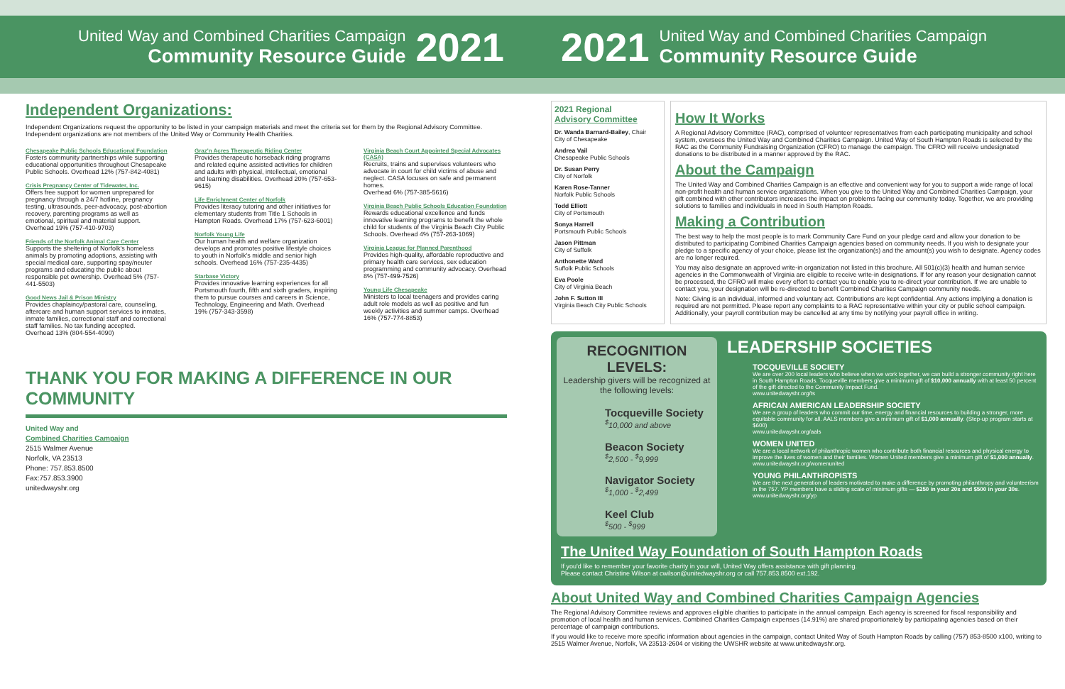United Way and Combined Charities Campaign
Community Resource Guide
2021
2021
United Way and Combined Charities Campaign
Community Resource Guide
Independent Organizations:
Independent Organizations request the opportunity to be listed in your campaign materials and meet the criteria set for them by the Regional Advisory Committee. Independent organizations are not members of the United Way or Community Health Charities.
Chesapeake Public Schools Educational Foundation
Fosters community partnerships while supporting educational opportunities throughout Chesapeake Public Schools. Overhead 12% (757-842-4081)
Crisis Pregnancy Center of Tidewater, Inc.
Offers free support for women unprepared for pregnancy through a 24/7 hotline, pregnancy testing, ultrasounds, peer-advocacy, post-abortion recovery, parenting programs as well as emotional, spiritual and material support. Overhead 19% (757-410-9703)
Friends of the Norfolk Animal Care Center
Supports the sheltering of Norfolk's homeless animals by promoting adoptions, assisting with special medical care, supporting spay/neuter programs and educating the public about responsible pet ownership. Overhead 5% (757-441-5503)
Good News Jail & Prison Ministry
Provides chaplaincy/pastoral care, counseling, aftercare and human support services to inmates, inmate families, correctional staff and correctional staff families. No tax funding accepted.
Overhead 13% (804-554-4090)
Graz'n Acres Therapeutic Riding Center
Provides therapeutic horseback riding programs and related equine assisted activities for children and adults with physical, intellectual, emotional and learning disabilities. Overhead 20% (757-653-9615)
Life Enrichment Center of Norfolk
Provides literacy tutoring and other initiatives for elementary students from Title 1 Schools in Hampton Roads. Overhead 17% (757-623-6001)
Norfolk Young Life
Our human health and welfare organization develops and promotes positive lifestyle choices to youth in Norfolk's middle and senior high schools. Overhead 16% (757-235-4435)
Starbase Victory
Provides innovative learning experiences for all Portsmouth fourth, fifth and sixth graders, inspiring them to pursue courses and careers in Science, Technology, Engineering and Math. Overhead 19% (757-343-3598)
Virginia Beach Court Appointed Special Advocates (CASA)
Recruits, trains and supervises volunteers who advocate in court for child victims of abuse and neglect. CASA focuses on safe and permanent homes.
Overhead 6% (757-385-5616)
Virginia Beach Public Schools Education Foundation
Rewards educational excellence and funds innovative learning programs to benefit the whole child for students of the Virginia Beach City Public Schools. Overhead 4% (757-263-1069)
Virginia League for Planned Parenthood
Provides high-quality, affordable reproductive and primary health care services, sex education programming and community advocacy. Overhead 8% (757-499-7526)
Young Life Chesapeake
Ministers to local teenagers and provides caring adult role models as well as positive and fun weekly activities and summer camps. Overhead 16% (757-774-8853)
THANK YOU FOR MAKING A DIFFERENCE IN OUR COMMUNITY
United Way and
Combined Charities Campaign
2515 Walmer Avenue
Norfolk, VA 23513
Phone: 757.853.8500
Fax:757.853.3900
unitedwayshr.org
2021 Regional
Advisory Committee
Dr. Wanda Barnard-Bailey, Chair
City of Chesapeake
Andrea Vail
Chesapeake Public Schools
Dr. Susan Perry
City of Norfolk
Karen Rose-Tanner
Norfolk Public Schools
Todd Elliott
City of Portsmouth
Sonya Harrell
Portsmouth Public Schools
Jason Pittman
City of Suffolk
Anthonette Ward
Suffolk Public Schools
Eva Poole
City of Virginia Beach
John F. Sutton III
Virginia Beach City Public Schools
How It Works
A Regional Advisory Committee (RAC), comprised of volunteer representatives from each participating municipality and school system, oversees the United Way and Combined Charities Campaign. United Way of South Hampton Roads is selected by the RAC as the Community Fundraising Organization (CFRO) to manage the campaign. The CFRO will receive undesignated donations to be distributed in a manner approved by the RAC.
About the Campaign
The United Way and Combined Charities Campaign is an effective and convenient way for you to support a wide range of local non-profit health and human service organizations. When you give to the United Way and Combined Charities Campaign, your gift combined with other contributors increases the impact on problems facing our community today. Together, we are providing solutions to families and individuals in need in South Hampton Roads.
Making a Contribution
The best way to help the most people is to mark Community Care Fund on your pledge card and allow your donation to be distributed to participating Combined Charities Campaign agencies based on community needs. If you wish to designate your pledge to a specific agency of your choice, please list the organization(s) and the amount(s) you wish to designate. Agency codes are no longer required.
You may also designate an approved write-in organization not listed in this brochure. All 501(c)(3) health and human service agencies in the Commonwealth of Virginia are eligible to receive write-in designations. If for any reason your designation cannot be processed, the CFRO will make every effort to contact you to enable you to re-direct your contribution. If we are unable to contact you, your designation will be re-directed to benefit Combined Charities Campaign community needs.
Note: Giving is an individual, informed and voluntary act. Contributions are kept confidential. Any actions implying a donation is required are not permitted. Please report any complaints to a RAC representative within your city or public school campaign. Additionally, your payroll contribution may be cancelled at any time by notifying your payroll office in writing.
RECOGNITION LEVELS:
Leadership givers will be recognized at the following levels:
Tocqueville Society
<sup>$</sup>10,000 and above
Beacon Society
<sup>$</sup>2,500 - <sup>$</sup>9,999
Navigator Society
<sup>$</sup>1,000 - <sup>$</sup>2,499
Keel Club
<sup>$</sup>500 - <sup>$</sup>999
LEADERSHIP SOCIETIES
TOCQUEVILLE SOCIETY
We are over 200 local leaders who believe when we work together, we can build a stronger community right here in South Hampton Roads. Tocqueville members give a minimum gift of $10,000 annually with at least 50 percent of the gift directed to the Community Impact Fund.
www.unitedwayshr.org/ts
AFRICAN AMERICAN LEADERSHIP SOCIETY
We are a group of leaders who commit our time, energy and financial resources to building a stronger, more equitable community for all. AALS members give a minimum gift of $1,000 annually. (Step-up program starts at $600)
www.unitedwayshr.org/aals
WOMEN UNITED
We are a local network of philanthropic women who contribute both financial resources and physical energy to improve the lives of women and their families. Women United members give a minimum gift of $1,000 annually.
www.unitedwayshr.org/womenunited
YOUNG PHILANTHROPISTS
We are the next generation of leaders motivated to make a difference by promoting philanthropy and volunteerism in the 757. YP members have a sliding scale of minimum gifts — $250 in your 20s and $500 in your 30s.
www.unitedwayshr.org/yp
The United Way Foundation of South Hampton Roads
If you'd like to remember your favorite charity in your will, United Way offers assistance with gift planning.
Please contact Christine Wilson at cwilson@unitedwayshr.org or call 757.853.8500 ext.192.
About United Way and Combined Charities Campaign Agencies
The Regional Advisory Committee reviews and approves eligible charities to participate in the annual campaign. Each agency is screened for fiscal responsibility and promotion of local health and human services. Combined Charities Campaign expenses (14.91%) are shared proportionately by participating agencies based on their percentage of campaign contributions.
If you would like to receive more specific information about agencies in the campaign, contact United Way of South Hampton Roads by calling (757) 853-8500 x100, writing to 2515 Walmer Avenue, Norfolk, VA 23513-2604 or visiting the UWSHR website at www.unitedwayshr.org.